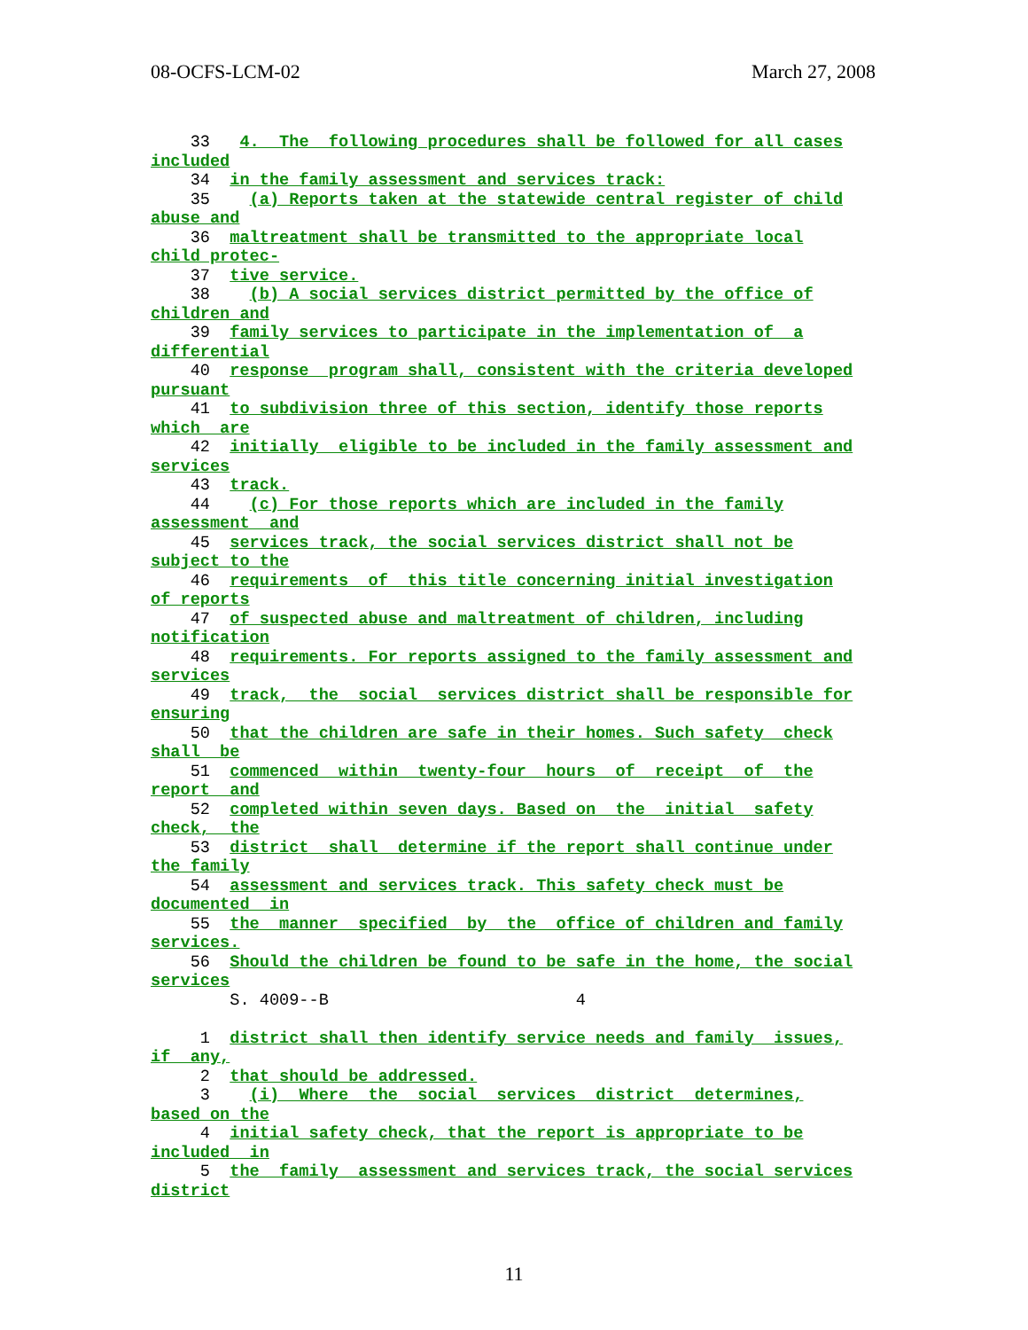08-OCFS-LCM-02 March 27, 2008
    33   4.  The  following procedures shall be followed for all cases
included
    34  in the family assessment and services track:
    35    (a) Reports taken at the statewide central register of child
abuse and
    36  maltreatment shall be transmitted to the appropriate local
child protec-
    37  tive service.
    38    (b) A social services district permitted by the office of
children and
    39  family services to participate in the implementation of  a
differential
    40  response  program shall, consistent with the criteria developed
pursuant
    41  to subdivision three of this section, identify those reports
which  are
    42  initially  eligible to be included in the family assessment and
services
    43  track.
    44    (c) For those reports which are included in the family
assessment  and
    45  services track, the social services district shall not be
subject to the
    46  requirements  of  this title concerning initial investigation
of reports
    47  of suspected abuse and maltreatment of children, including
notification
    48  requirements. For reports assigned to the family assessment and
services
    49  track,  the  social  services district shall be responsible for
ensuring
    50  that the children are safe in their homes. Such safety  check
shall  be
    51  commenced  within  twenty-four  hours  of  receipt  of  the
report  and
    52  completed within seven days. Based on  the  initial  safety
check,  the
    53  district  shall  determine if the report shall continue under
the family
    54  assessment and services track. This safety check must be
documented  in
    55  the  manner  specified  by  the  office of children and family
services.
    56  Should the children be found to be safe in the home, the social
services
        S. 4009--B                         4

     1  district shall then identify service needs and family  issues,
if  any,
     2  that should be addressed.
     3    (i)  Where  the  social  services  district  determines,
based on the
     4  initial safety check, that the report is appropriate to be
included  in
     5  the  family  assessment and services track, the social services
district
11